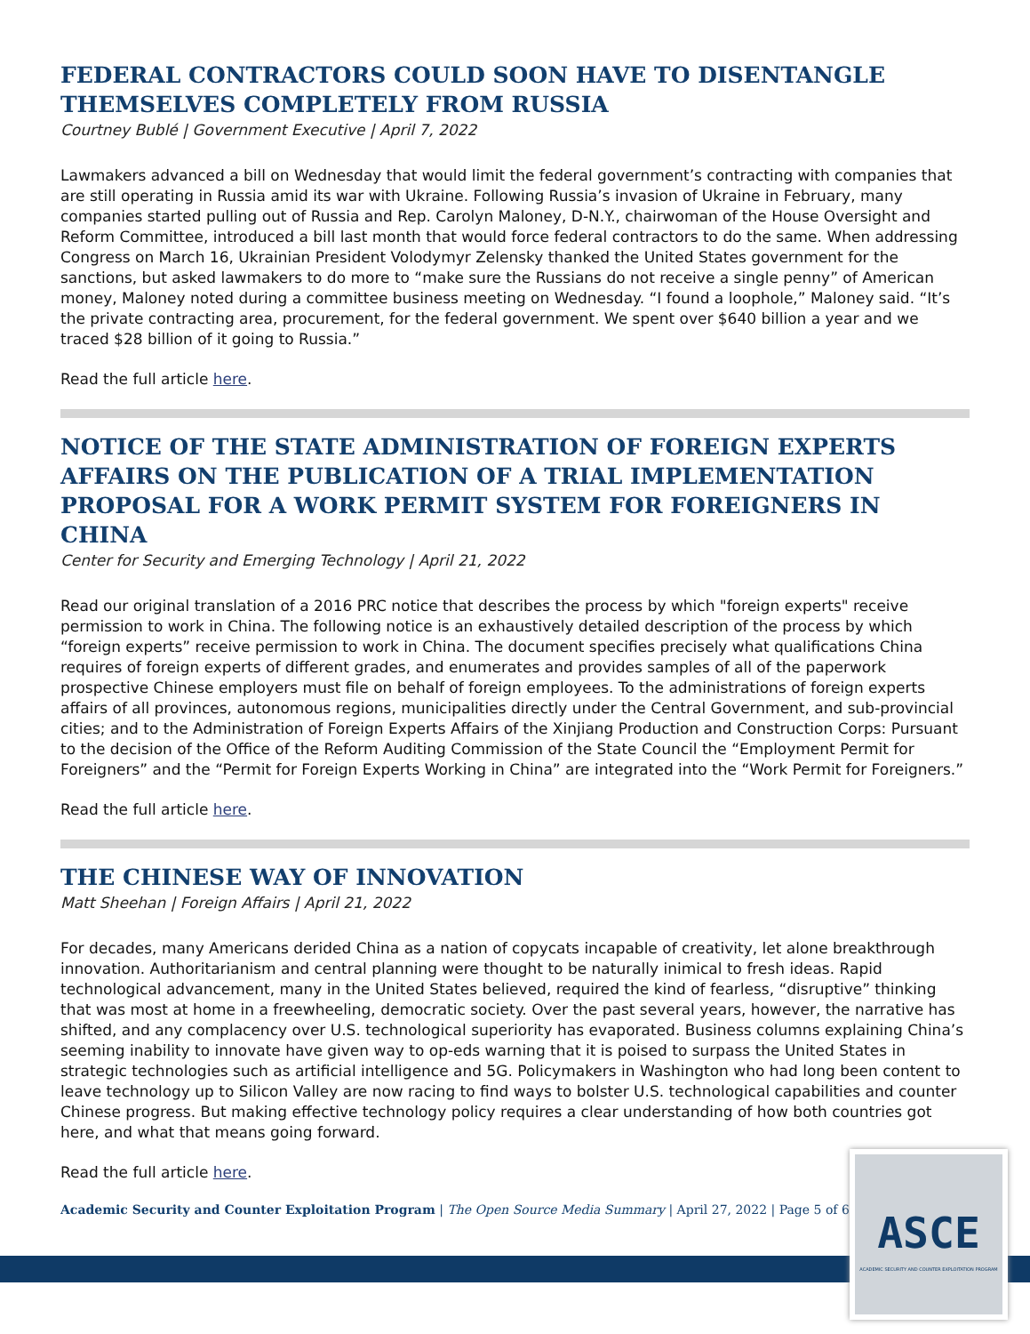FEDERAL CONTRACTORS COULD SOON HAVE TO DISENTANGLE THEMSELVES COMPLETELY FROM RUSSIA
Courtney Bublé | Government Executive | April 7, 2022
Lawmakers advanced a bill on Wednesday that would limit the federal government’s contracting with companies that are still operating in Russia amid its war with Ukraine. Following Russia’s invasion of Ukraine in February, many companies started pulling out of Russia and Rep. Carolyn Maloney, D-N.Y., chairwoman of the House Oversight and Reform Committee, introduced a bill last month that would force federal contractors to do the same. When addressing Congress on March 16, Ukrainian President Volodymyr Zelensky thanked the United States government for the sanctions, but asked lawmakers to do more to “make sure the Russians do not receive a single penny” of American money, Maloney noted during a committee business meeting on Wednesday. “I found a loophole,” Maloney said. “It’s the private contracting area, procurement, for the federal government. We spent over $640 billion a year and we traced $28 billion of it going to Russia.”
Read the full article here.
NOTICE OF THE STATE ADMINISTRATION OF FOREIGN EXPERTS AFFAIRS ON THE PUBLICATION OF A TRIAL IMPLEMENTATION PROPOSAL FOR A WORK PERMIT SYSTEM FOR FOREIGNERS IN CHINA
Center for Security and Emerging Technology | April 21, 2022
Read our original translation of a 2016 PRC notice that describes the process by which "foreign experts" receive permission to work in China. The following notice is an exhaustively detailed description of the process by which “foreign experts” receive permission to work in China. The document specifies precisely what qualifications China requires of foreign experts of different grades, and enumerates and provides samples of all of the paperwork prospective Chinese employers must file on behalf of foreign employees. To the administrations of foreign experts affairs of all provinces, autonomous regions, municipalities directly under the Central Government, and sub-provincial cities; and to the Administration of Foreign Experts Affairs of the Xinjiang Production and Construction Corps: Pursuant to the decision of the Office of the Reform Auditing Commission of the State Council the “Employment Permit for Foreigners” and the “Permit for Foreign Experts Working in China” are integrated into the “Work Permit for Foreigners.”
Read the full article here.
THE CHINESE WAY OF INNOVATION
Matt Sheehan | Foreign Affairs | April 21, 2022
For decades, many Americans derided China as a nation of copycats incapable of creativity, let alone breakthrough innovation. Authoritarianism and central planning were thought to be naturally inimical to fresh ideas. Rapid technological advancement, many in the United States believed, required the kind of fearless, “disruptive” thinking that was most at home in a freewheeling, democratic society. Over the past several years, however, the narrative has shifted, and any complacency over U.S. technological superiority has evaporated. Business columns explaining China’s seeming inability to innovate have given way to op-eds warning that it is poised to surpass the United States in strategic technologies such as artificial intelligence and 5G. Policymakers in Washington who had long been content to leave technology up to Silicon Valley are now racing to find ways to bolster U.S. technological capabilities and counter Chinese progress. But making effective technology policy requires a clear understanding of how both countries got here, and what that means going forward.
Read the full article here.
Academic Security and Counter Exploitation Program | The Open Source Media Summary | April 27, 2022 | Page 5 of 6
ASCE
ACADEMIC SECURITY AND COUNTER EXPLOITATION PROGRAM